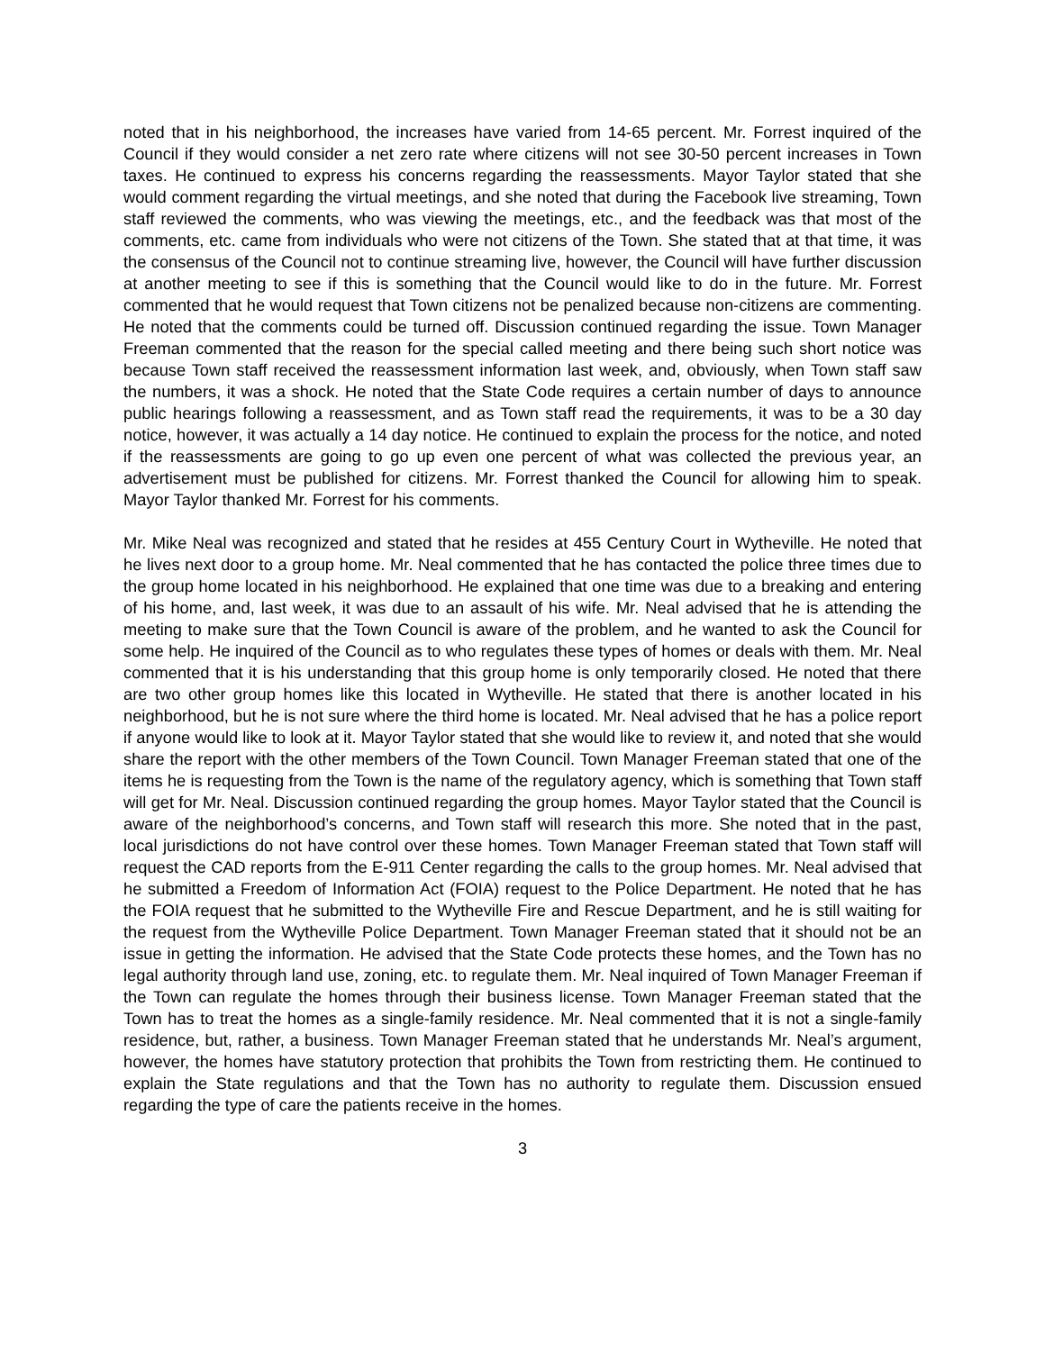noted that in his neighborhood, the increases have varied from 14-65 percent. Mr. Forrest inquired of the Council if they would consider a net zero rate where citizens will not see 30-50 percent increases in Town taxes. He continued to express his concerns regarding the reassessments. Mayor Taylor stated that she would comment regarding the virtual meetings, and she noted that during the Facebook live streaming, Town staff reviewed the comments, who was viewing the meetings, etc., and the feedback was that most of the comments, etc. came from individuals who were not citizens of the Town. She stated that at that time, it was the consensus of the Council not to continue streaming live, however, the Council will have further discussion at another meeting to see if this is something that the Council would like to do in the future. Mr. Forrest commented that he would request that Town citizens not be penalized because non-citizens are commenting. He noted that the comments could be turned off. Discussion continued regarding the issue. Town Manager Freeman commented that the reason for the special called meeting and there being such short notice was because Town staff received the reassessment information last week, and, obviously, when Town staff saw the numbers, it was a shock. He noted that the State Code requires a certain number of days to announce public hearings following a reassessment, and as Town staff read the requirements, it was to be a 30 day notice, however, it was actually a 14 day notice. He continued to explain the process for the notice, and noted if the reassessments are going to go up even one percent of what was collected the previous year, an advertisement must be published for citizens. Mr. Forrest thanked the Council for allowing him to speak. Mayor Taylor thanked Mr. Forrest for his comments.
Mr. Mike Neal was recognized and stated that he resides at 455 Century Court in Wytheville. He noted that he lives next door to a group home. Mr. Neal commented that he has contacted the police three times due to the group home located in his neighborhood. He explained that one time was due to a breaking and entering of his home, and, last week, it was due to an assault of his wife. Mr. Neal advised that he is attending the meeting to make sure that the Town Council is aware of the problem, and he wanted to ask the Council for some help. He inquired of the Council as to who regulates these types of homes or deals with them. Mr. Neal commented that it is his understanding that this group home is only temporarily closed. He noted that there are two other group homes like this located in Wytheville. He stated that there is another located in his neighborhood, but he is not sure where the third home is located. Mr. Neal advised that he has a police report if anyone would like to look at it. Mayor Taylor stated that she would like to review it, and noted that she would share the report with the other members of the Town Council. Town Manager Freeman stated that one of the items he is requesting from the Town is the name of the regulatory agency, which is something that Town staff will get for Mr. Neal. Discussion continued regarding the group homes. Mayor Taylor stated that the Council is aware of the neighborhood’s concerns, and Town staff will research this more. She noted that in the past, local jurisdictions do not have control over these homes. Town Manager Freeman stated that Town staff will request the CAD reports from the E-911 Center regarding the calls to the group homes. Mr. Neal advised that he submitted a Freedom of Information Act (FOIA) request to the Police Department. He noted that he has the FOIA request that he submitted to the Wytheville Fire and Rescue Department, and he is still waiting for the request from the Wytheville Police Department. Town Manager Freeman stated that it should not be an issue in getting the information. He advised that the State Code protects these homes, and the Town has no legal authority through land use, zoning, etc. to regulate them. Mr. Neal inquired of Town Manager Freeman if the Town can regulate the homes through their business license. Town Manager Freeman stated that the Town has to treat the homes as a single-family residence. Mr. Neal commented that it is not a single-family residence, but, rather, a business. Town Manager Freeman stated that he understands Mr. Neal’s argument, however, the homes have statutory protection that prohibits the Town from restricting them. He continued to explain the State regulations and that the Town has no authority to regulate them. Discussion ensued regarding the type of care the patients receive in the homes.
3